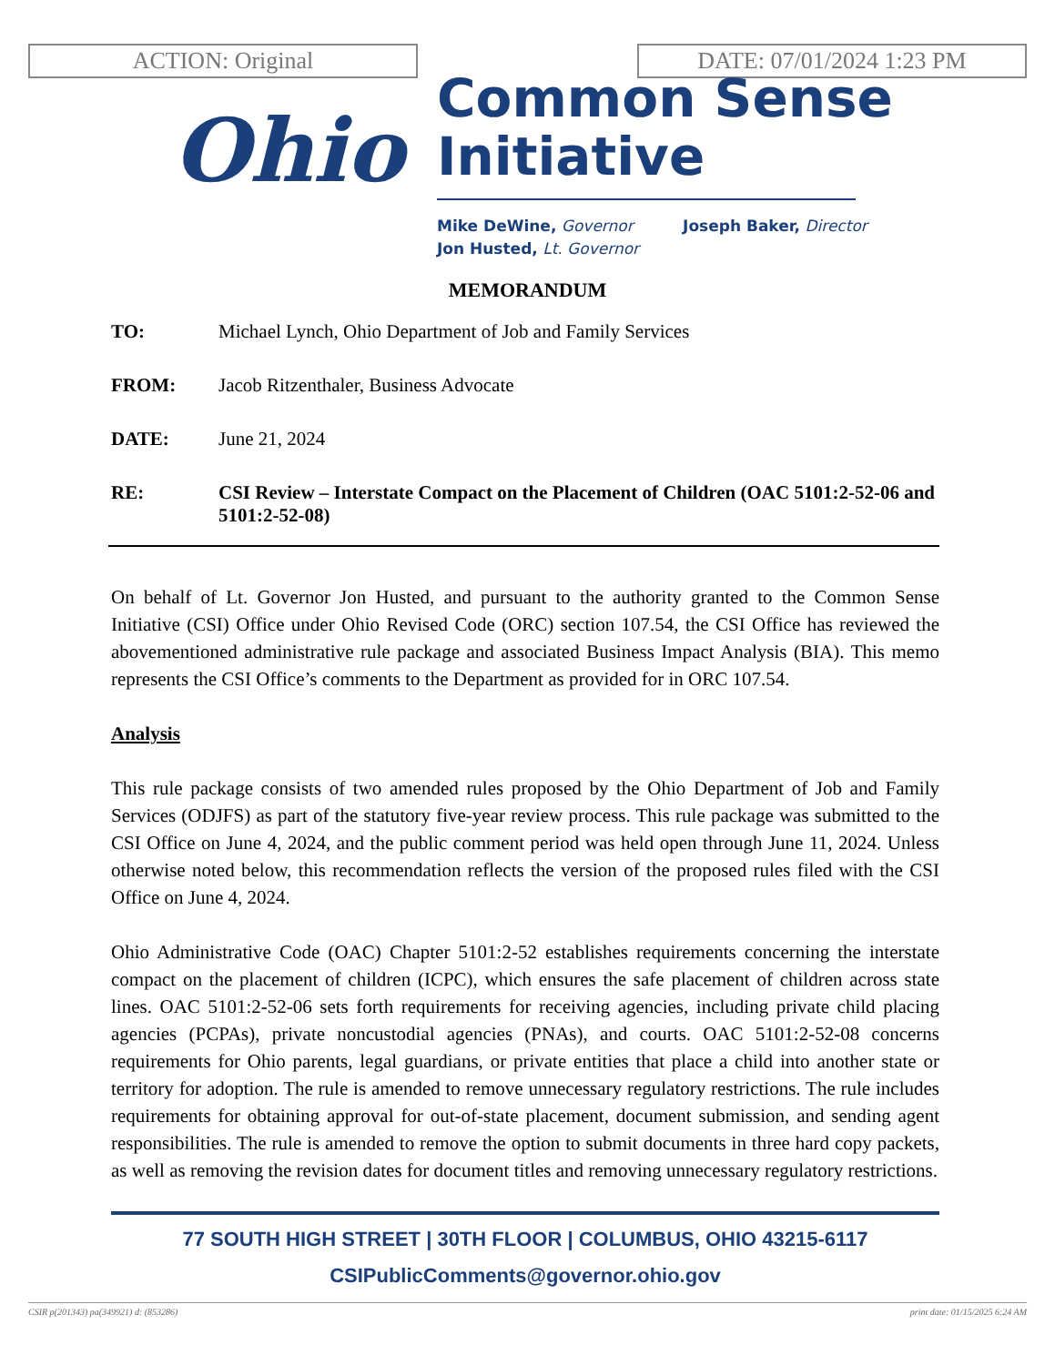ACTION: Original DATE: 07/01/2024 1:23 PM
Ohio
Common Sense
Initiative
Mike DeWine, Governor
Jon Husted, Lt. Governor
Joseph Baker, Director
MEMORANDUM
TO: Michael Lynch, Ohio Department of Job and Family Services
FROM: Jacob Ritzenthaler, Business Advocate
DATE: June 21, 2024
RE: CSI Review – Interstate Compact on the Placement of Children (OAC 5101:2-52-06 and 5101:2-52-08)
On behalf of Lt. Governor Jon Husted, and pursuant to the authority granted to the Common Sense Initiative (CSI) Office under Ohio Revised Code (ORC) section 107.54, the CSI Office has reviewed the abovementioned administrative rule package and associated Business Impact Analysis (BIA). This memo represents the CSI Office’s comments to the Department as provided for in ORC 107.54.
Analysis
This rule package consists of two amended rules proposed by the Ohio Department of Job and Family Services (ODJFS) as part of the statutory five-year review process. This rule package was submitted to the CSI Office on June 4, 2024, and the public comment period was held open through June 11, 2024. Unless otherwise noted below, this recommendation reflects the version of the proposed rules filed with the CSI Office on June 4, 2024.
Ohio Administrative Code (OAC) Chapter 5101:2-52 establishes requirements concerning the interstate compact on the placement of children (ICPC), which ensures the safe placement of children across state lines. OAC 5101:2-52-06 sets forth requirements for receiving agencies, including private child placing agencies (PCPAs), private noncustodial agencies (PNAs), and courts. OAC 5101:2-52-08 concerns requirements for Ohio parents, legal guardians, or private entities that place a child into another state or territory for adoption. The rule is amended to remove unnecessary regulatory restrictions. The rule includes requirements for obtaining approval for out-of-state placement, document submission, and sending agent responsibilities. The rule is amended to remove the option to submit documents in three hard copy packets, as well as removing the revision dates for document titles and removing unnecessary regulatory restrictions.
77 SOUTH HIGH STREET | 30TH FLOOR | COLUMBUS, OHIO 43215-6117
CSIPublicComments@governor.ohio.gov
CSIR p(201343) pa(349921) d: (853286) print date: 01/15/2025 6:24 AM